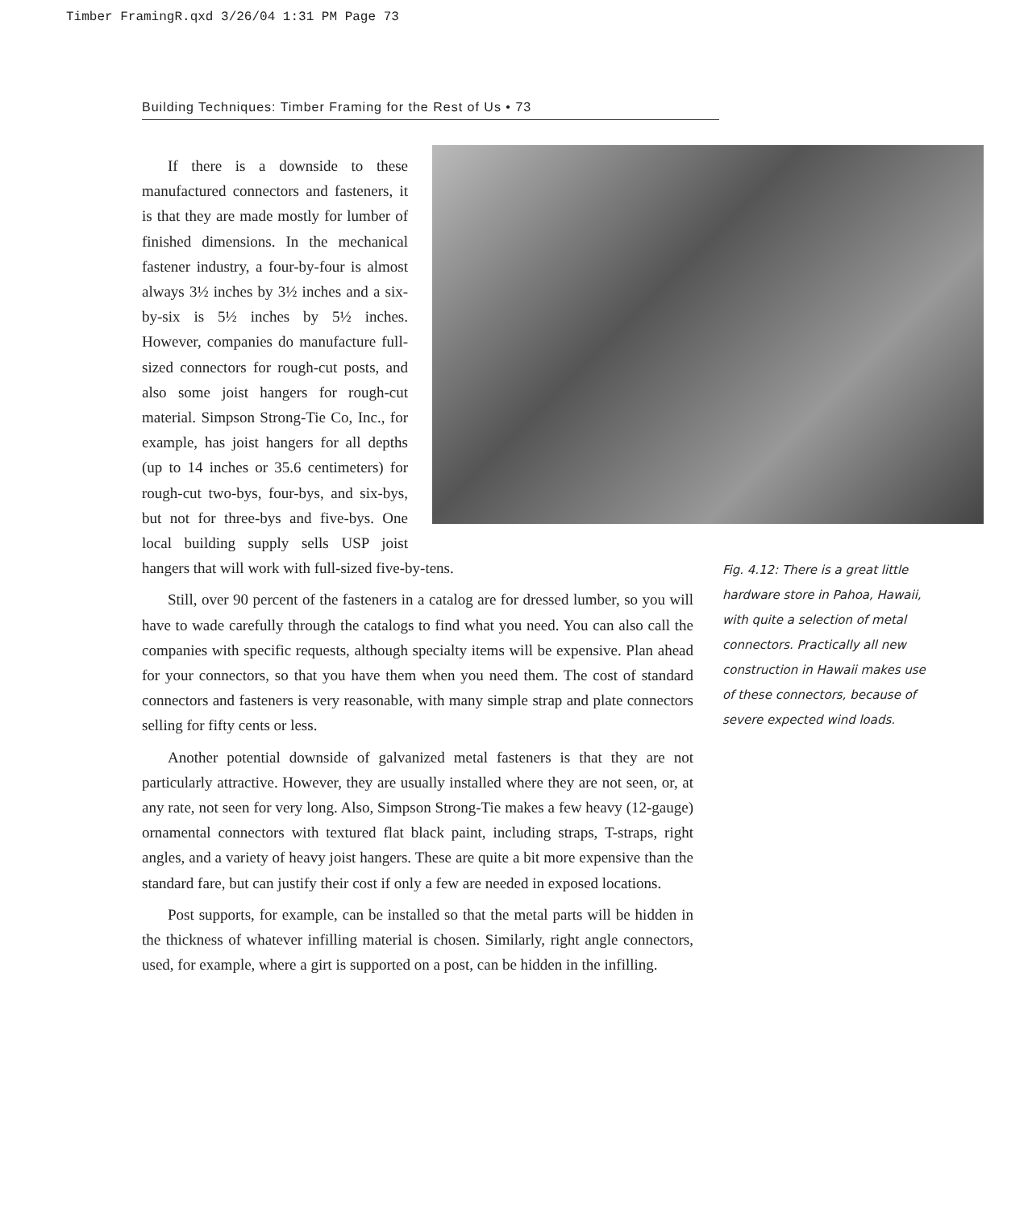Timber FramingR.qxd 3/26/04 1:31 PM Page 73
Building Techniques: Timber Framing for the Rest of Us • 73
If there is a downside to these manufactured connectors and fasteners, it is that they are made mostly for lumber of finished dimensions. In the mechanical fastener industry, a four-by-four is almost always 3½ inches by 3½ inches and a six-by-six is 5½ inches by 5½ inches. However, companies do manufacture full-sized connectors for rough-cut posts, and also some joist hangers for rough-cut material. Simpson Strong-Tie Co, Inc., for example, has joist hangers for all depths (up to 14 inches or 35.6 centimeters) for rough-cut two-bys, four-bys, and six-bys, but not for three-bys and five-bys. One local building supply sells USP joist hangers that will work with full-sized five-by-tens.
Still, over 90 percent of the fasteners in a catalog are for dressed lumber, so you will have to wade carefully through the catalogs to find what you need. You can also call the companies with specific requests, although specialty items will be expensive. Plan ahead for your connectors, so that you have them when you need them. The cost of standard connectors and fasteners is very reasonable, with many simple strap and plate connectors selling for fifty cents or less.
Another potential downside of galvanized metal fasteners is that they are not particularly attractive. However, they are usually installed where they are not seen, or, at any rate, not seen for very long. Also, Simpson Strong-Tie makes a few heavy (12-gauge) ornamental connectors with textured flat black paint, including straps, T-straps, right angles, and a variety of heavy joist hangers. These are quite a bit more expensive than the standard fare, but can justify their cost if only a few are needed in exposed locations.
Post supports, for example, can be installed so that the metal parts will be hidden in the thickness of whatever infilling material is chosen. Similarly, right angle connectors, used, for example, where a girt is supported on a post, can be hidden in the infilling.
Fig. 4.12: There is a great little hardware store in Pahoa, Hawaii, with quite a selection of metal connectors. Practically all new construction in Hawaii makes use of these connectors, because of severe expected wind loads.